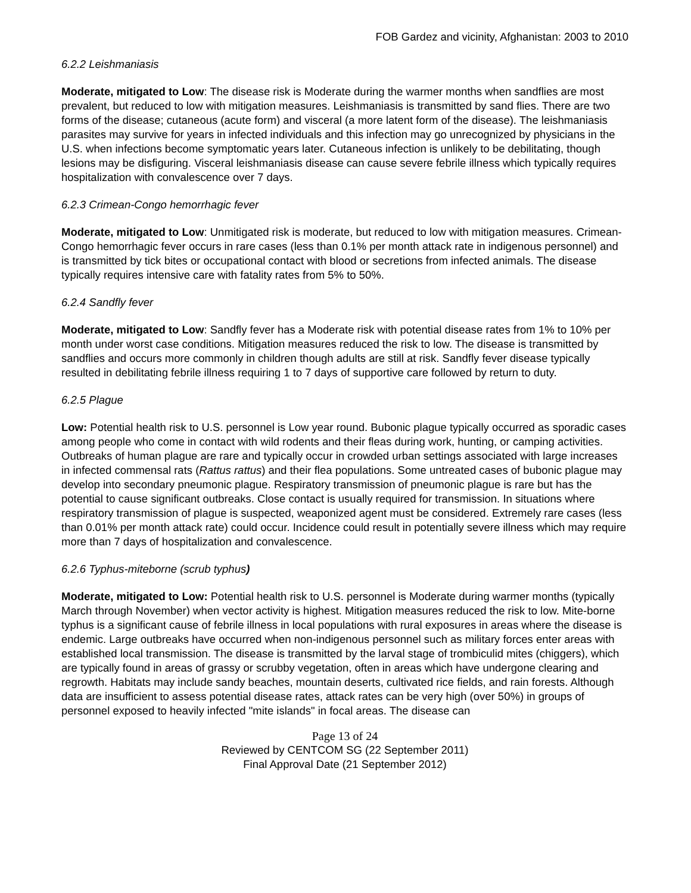FOB Gardez and vicinity, Afghanistan: 2003 to 2010
6.2.2 Leishmaniasis
Moderate, mitigated to Low: The disease risk is Moderate during the warmer months when sandflies are most prevalent, but reduced to low with mitigation measures. Leishmaniasis is transmitted by sand flies. There are two forms of the disease; cutaneous (acute form) and visceral (a more latent form of the disease). The leishmaniasis parasites may survive for years in infected individuals and this infection may go unrecognized by physicians in the U.S. when infections become symptomatic years later. Cutaneous infection is unlikely to be debilitating, though lesions may be disfiguring. Visceral leishmaniasis disease can cause severe febrile illness which typically requires hospitalization with convalescence over 7 days.
6.2.3 Crimean-Congo hemorrhagic fever
Moderate, mitigated to Low: Unmitigated risk is moderate, but reduced to low with mitigation measures. Crimean-Congo hemorrhagic fever occurs in rare cases (less than 0.1% per month attack rate in indigenous personnel) and is transmitted by tick bites or occupational contact with blood or secretions from infected animals. The disease typically requires intensive care with fatality rates from 5% to 50%.
6.2.4 Sandfly fever
Moderate, mitigated to Low: Sandfly fever has a Moderate risk with potential disease rates from 1% to 10% per month under worst case conditions. Mitigation measures reduced the risk to low. The disease is transmitted by sandflies and occurs more commonly in children though adults are still at risk. Sandfly fever disease typically resulted in debilitating febrile illness requiring 1 to 7 days of supportive care followed by return to duty.
6.2.5 Plague
Low: Potential health risk to U.S. personnel is Low year round. Bubonic plague typically occurred as sporadic cases among people who come in contact with wild rodents and their fleas during work, hunting, or camping activities. Outbreaks of human plague are rare and typically occur in crowded urban settings associated with large increases in infected commensal rats (Rattus rattus) and their flea populations. Some untreated cases of bubonic plague may develop into secondary pneumonic plague. Respiratory transmission of pneumonic plague is rare but has the potential to cause significant outbreaks. Close contact is usually required for transmission. In situations where respiratory transmission of plague is suspected, weaponized agent must be considered. Extremely rare cases (less than 0.01% per month attack rate) could occur. Incidence could result in potentially severe illness which may require more than 7 days of hospitalization and convalescence.
6.2.6 Typhus-miteborne (scrub typhus)
Moderate, mitigated to Low: Potential health risk to U.S. personnel is Moderate during warmer months (typically March through November) when vector activity is highest. Mitigation measures reduced the risk to low. Mite-borne typhus is a significant cause of febrile illness in local populations with rural exposures in areas where the disease is endemic. Large outbreaks have occurred when non-indigenous personnel such as military forces enter areas with established local transmission. The disease is transmitted by the larval stage of trombiculid mites (chiggers), which are typically found in areas of grassy or scrubby vegetation, often in areas which have undergone clearing and regrowth. Habitats may include sandy beaches, mountain deserts, cultivated rice fields, and rain forests. Although data are insufficient to assess potential disease rates, attack rates can be very high (over 50%) in groups of personnel exposed to heavily infected "mite islands" in focal areas. The disease can
Page 13 of 24
Reviewed by CENTCOM SG (22 September 2011)
Final Approval Date (21 September 2012)